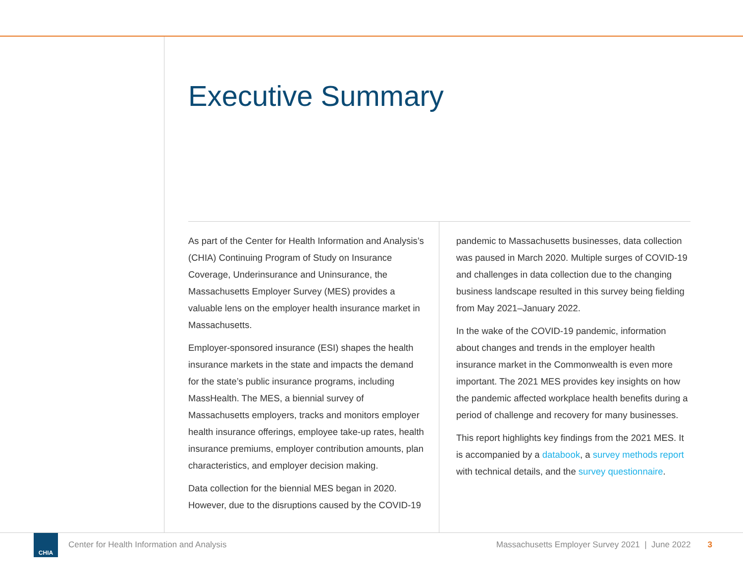Executive Summary
As part of the Center for Health Information and Analysis’s (CHIA) Continuing Program of Study on Insurance Coverage, Underinsurance and Uninsurance, the Massachusetts Employer Survey (MES) provides a valuable lens on the employer health insurance market in Massachusetts.
Employer-sponsored insurance (ESI) shapes the health insurance markets in the state and impacts the demand for the state’s public insurance programs, including MassHealth. The MES, a biennial survey of Massachusetts employers, tracks and monitors employer health insurance offerings, employee take-up rates, health insurance premiums, employer contribution amounts, plan characteristics, and employer decision making.
Data collection for the biennial MES began in 2020. However, due to the disruptions caused by the COVID-19
pandemic to Massachusetts businesses, data collection was paused in March 2020. Multiple surges of COVID-19 and challenges in data collection due to the changing business landscape resulted in this survey being fielding from May 2021–January 2022.
In the wake of the COVID-19 pandemic, information about changes and trends in the employer health insurance market in the Commonwealth is even more important. The 2021 MES provides key insights on how the pandemic affected workplace health benefits during a period of challenge and recovery for many businesses.
This report highlights key findings from the 2021 MES. It is accompanied by a databook, a survey methods report with technical details, and the survey questionnaire.
CHIA
Center for Health Information and Analysis Massachusetts Employer Survey 2021 | June 2022 3